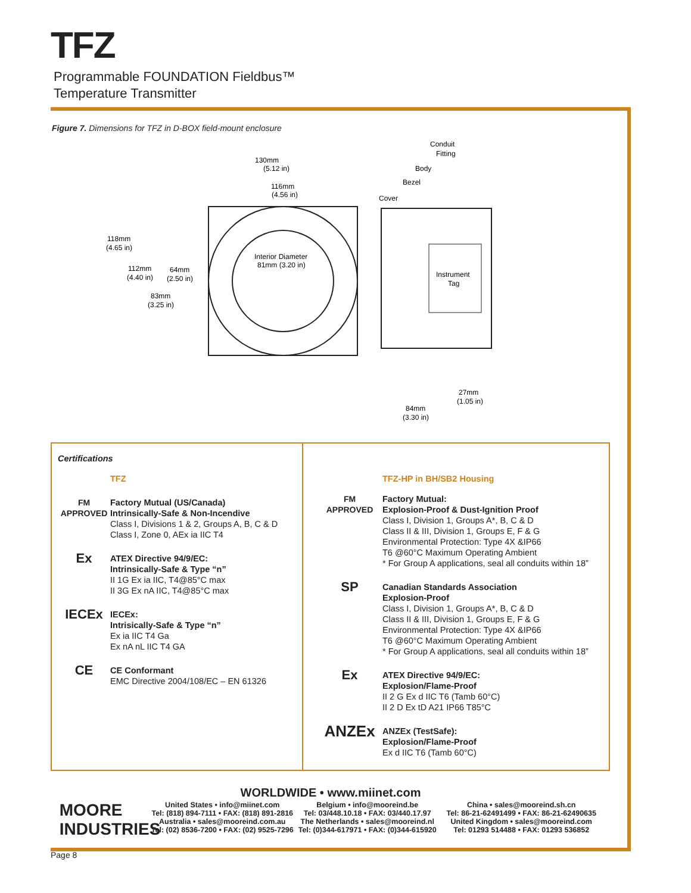TFZ
Programmable FOUNDATION Fieldbus™
Temperature Transmitter
Figure 7. Dimensions for TFZ in D-BOX field-mount enclosure
130mm
(5.12 in)
116mm
(4.56 in)
118mm
(4.65 in)
112mm
(4.40 in)
64mm
(2.50 in)
83mm
(3.25 in)
Interior Diameter
81mm (3.20 in)
Conduit
Fitting
Body
Bezel
Cover
Instrument
Tag
27mm
(1.05 in)
84mm
(3.30 in)
Certifications
TFZ
FM
APPROVED
Factory Mutual (US/Canada)
Intrinsically-Safe & Non-Incendive
Class I, Divisions 1 & 2, Groups A, B, C & D
Class I, Zone 0, AEx ia IIC T4
Ex
ATEX Directive 94/9/EC:
Intrinsically-Safe & Type “n”
II 1G Ex ia IIC, T4@85°C max
II 3G Ex nA IIC, T4@85°C max
IECEx
IECEx:
Intrisically-Safe & Type “n”
Ex ia IIC T4 Ga
Ex nA nL IIC T4 GA
CE
CE Conformant
EMC Directive 2004/108/EC – EN 61326
TFZ-HP in BH/SB2 Housing
FM
APPROVED
Factory Mutual:
Explosion-Proof & Dust-Ignition Proof
Class I, Division 1, Groups A*, B, C & D
Class II & III, Division 1, Groups E, F & G
Environmental Protection: Type 4X &IP66
T6 @60°C Maximum Operating Ambient
* For Group A applications, seal all conduits within 18”
SP
Canadian Standards Association
Explosion-Proof
Class I, Division 1, Groups A*, B, C & D
Class II & III, Division 1, Groups E, F & G
Environmental Protection: Type 4X &IP66
T6 @60°C Maximum Operating Ambient
* For Group A applications, seal all conduits within 18”
Ex
ATEX Directive 94/9/EC:
Explosion/Flame-Proof
II 2 G Ex d IIC T6 (Tamb 60°C)
II 2 D Ex tD A21 IP66 T85°C
ANZEx
ANZEx (TestSafe):
Explosion/Flame-Proof
Ex d IIC T6 (Tamb 60°C)
WORLDWIDE • www.miinet.com
MOORE
INDUSTRIES
United States • info@miinet.com
Tel: (818) 894-7111 • FAX: (818) 891-2816
Australia • sales@mooreind.com.au
Tel: (02) 8536-7200 • FAX: (02) 9525-7296
Belgium • info@mooreind.be
Tel: 03/448.10.18 • FAX: 03/440.17.97
The Netherlands • sales@mooreind.nl
Tel: (0)344-617971 • FAX: (0)344-615920
China • sales@mooreind.sh.cn
Tel: 86-21-62491499 • FAX: 86-21-62490635
United Kingdom • sales@mooreind.com
Tel: 01293 514488 • FAX: 01293 536852
Page 8